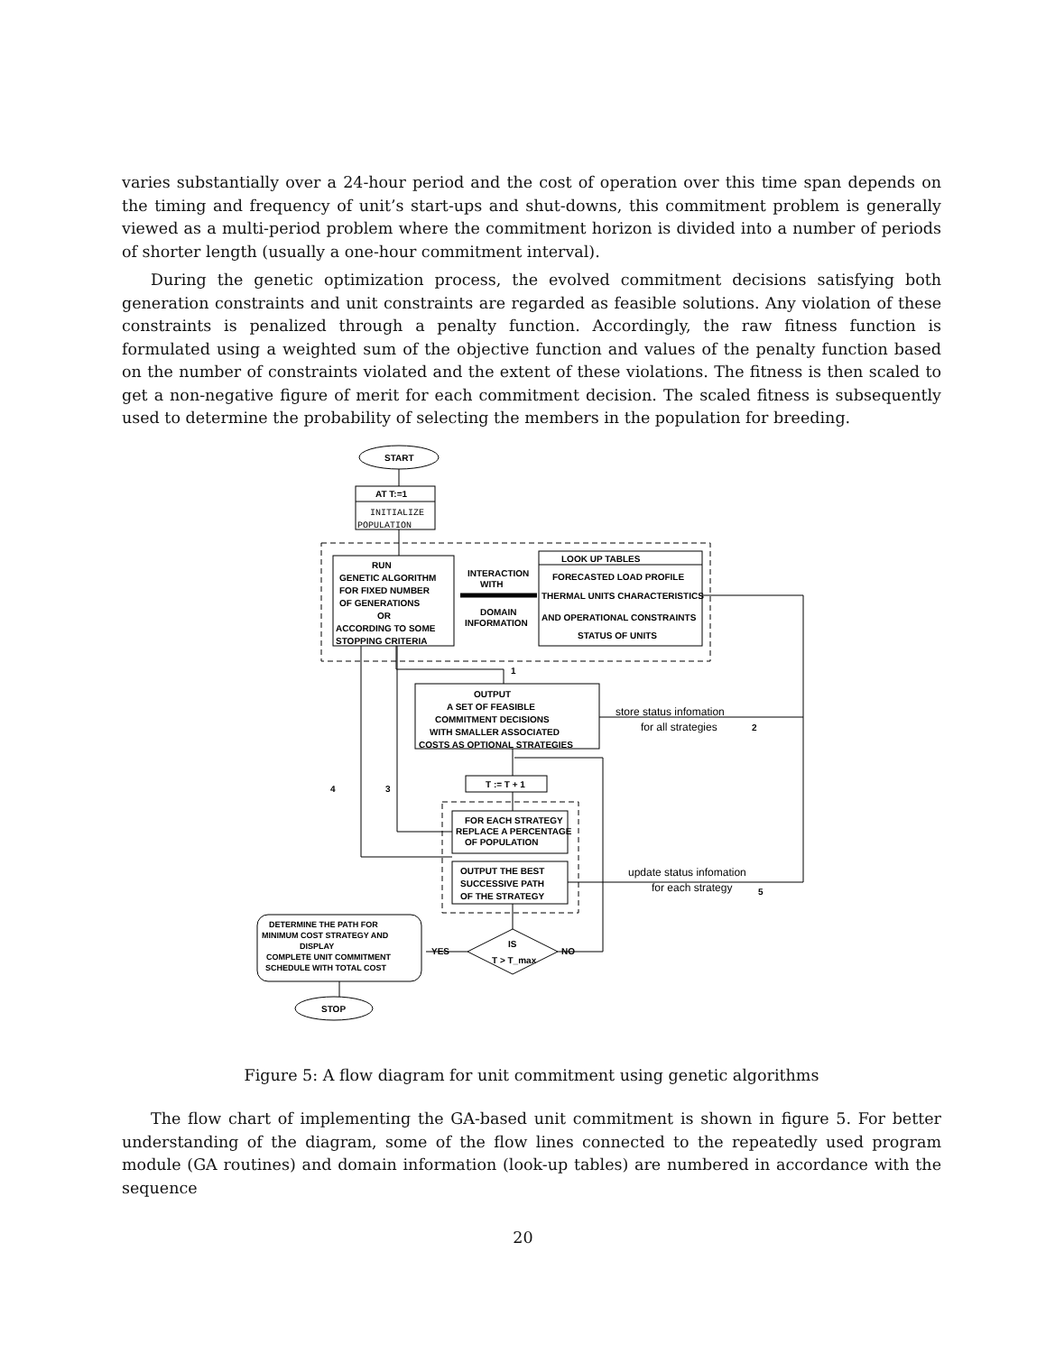varies substantially over a 24-hour period and the cost of operation over this time span depends on the timing and frequency of unit’s start-ups and shut-downs, this commitment problem is generally viewed as a multi-period problem where the commitment horizon is divided into a number of periods of shorter length (usually a one-hour commitment interval).
During the genetic optimization process, the evolved commitment decisions satisfying both generation constraints and unit constraints are regarded as feasible solutions. Any violation of these constraints is penalized through a penalty function. Accordingly, the raw fitness function is formulated using a weighted sum of the objective function and values of the penalty function based on the number of constraints violated and the extent of these violations. The fitness is then scaled to get a non-negative figure of merit for each commitment decision. The scaled fitness is subsequently used to determine the probability of selecting the members in the population for breeding.
START
AT T:=1
INITIALIZE
POPULATION
RUN
GENETIC ALGORITHM
FOR FIXED NUMBER
OF GENERATIONS
OR
ACCORDING TO SOME
STOPPING CRITERIA
INTERACTION
WITH
DOMAIN
INFORMATION
LOOK UP TABLES
FORECASTED LOAD PROFILE
THERMAL UNITS CHARACTERISTICS
AND OPERATIONAL CONSTRAINTS
STATUS OF UNITS
OUTPUT
A SET OF FEASIBLE
COMMITMENT DECISIONS
WITH SMALLER ASSOCIATED
COSTS AS OPTIONAL STRATEGIES
store status infomation
for all strategies
T := T + 1
FOR EACH STRATEGY
REPLACE A PERCENTAGE
OF POPULATION
OUTPUT THE BEST
SUCCESSIVE PATH
OF THE STRATEGY
update status infomation
for each strategy
IS
T > T_max
YES
NO
DETERMINE THE PATH FOR
MINIMUM COST STRATEGY AND
DISPLAY
COMPLETE UNIT COMMITMENT
SCHEDULE WITH TOTAL COST
STOP
2
5
1
4
3
Figure 5: A flow diagram for unit commitment using genetic algorithms
The flow chart of implementing the GA-based unit commitment is shown in figure 5. For better understanding of the diagram, some of the flow lines connected to the repeatedly used program module (GA routines) and domain information (look-up tables) are numbered in accordance with the sequence
20